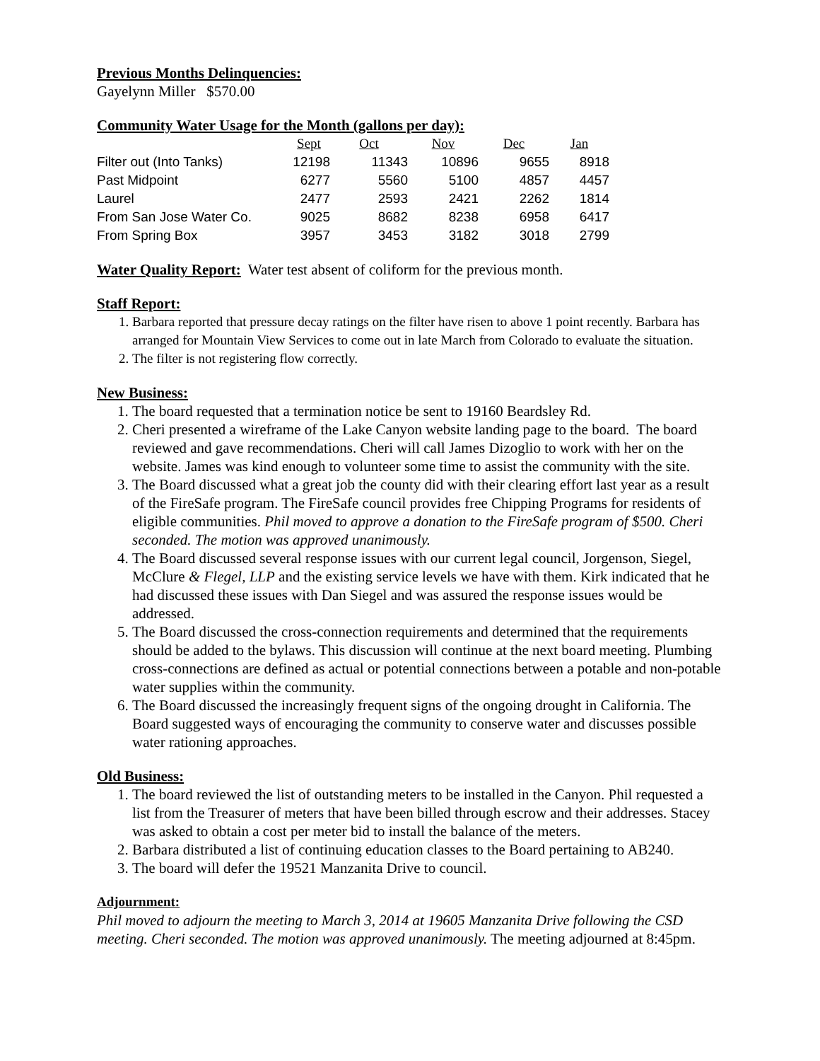Previous Months Delinquencies:
Gayelynn Miller $570.00
Community Water Usage for the Month (gallons per day):
| | Sept | Oct | Nov | Dec | Jan |
| --- | --- | --- | --- | --- | --- |
| Filter out (Into Tanks) | 12198 | 11343 | 10896 | 9655 | 8918 |
| Past Midpoint | 6277 | 5560 | 5100 | 4857 | 4457 |
| Laurel | 2477 | 2593 | 2421 | 2262 | 1814 |
| From San Jose Water Co. | 9025 | 8682 | 8238 | 6958 | 6417 |
| From Spring Box | 3957 | 3453 | 3182 | 3018 | 2799 |
Water Quality Report: Water test absent of coliform for the previous month.
Staff Report:
1. Barbara reported that pressure decay ratings on the filter have risen to above 1 point recently. Barbara has arranged for Mountain View Services to come out in late March from Colorado to evaluate the situation.
2. The filter is not registering flow correctly.
New Business:
1. The board requested that a termination notice be sent to 19160 Beardsley Rd.
2. Cheri presented a wireframe of the Lake Canyon website landing page to the board. The board reviewed and gave recommendations. Cheri will call James Dizoglio to work with her on the website. James was kind enough to volunteer some time to assist the community with the site.
3. The Board discussed what a great job the county did with their clearing effort last year as a result of the FireSafe program. The FireSafe council provides free Chipping Programs for residents of eligible communities. Phil moved to approve a donation to the FireSafe program of $500. Cheri seconded. The motion was approved unanimously.
4. The Board discussed several response issues with our current legal council, Jorgenson, Siegel, McClure & Flegel, LLP and the existing service levels we have with them. Kirk indicated that he had discussed these issues with Dan Siegel and was assured the response issues would be addressed.
5. The Board discussed the cross-connection requirements and determined that the requirements should be added to the bylaws. This discussion will continue at the next board meeting. Plumbing cross-connections are defined as actual or potential connections between a potable and non-potable water supplies within the community.
6. The Board discussed the increasingly frequent signs of the ongoing drought in California. The Board suggested ways of encouraging the community to conserve water and discusses possible water rationing approaches.
Old Business:
1. The board reviewed the list of outstanding meters to be installed in the Canyon. Phil requested a list from the Treasurer of meters that have been billed through escrow and their addresses. Stacey was asked to obtain a cost per meter bid to install the balance of the meters.
2. Barbara distributed a list of continuing education classes to the Board pertaining to AB240.
3. The board will defer the 19521 Manzanita Drive to council.
Adjournment:
Phil moved to adjourn the meeting to March 3, 2014 at 19605 Manzanita Drive following the CSD meeting. Cheri seconded. The motion was approved unanimously. The meeting adjourned at 8:45pm.